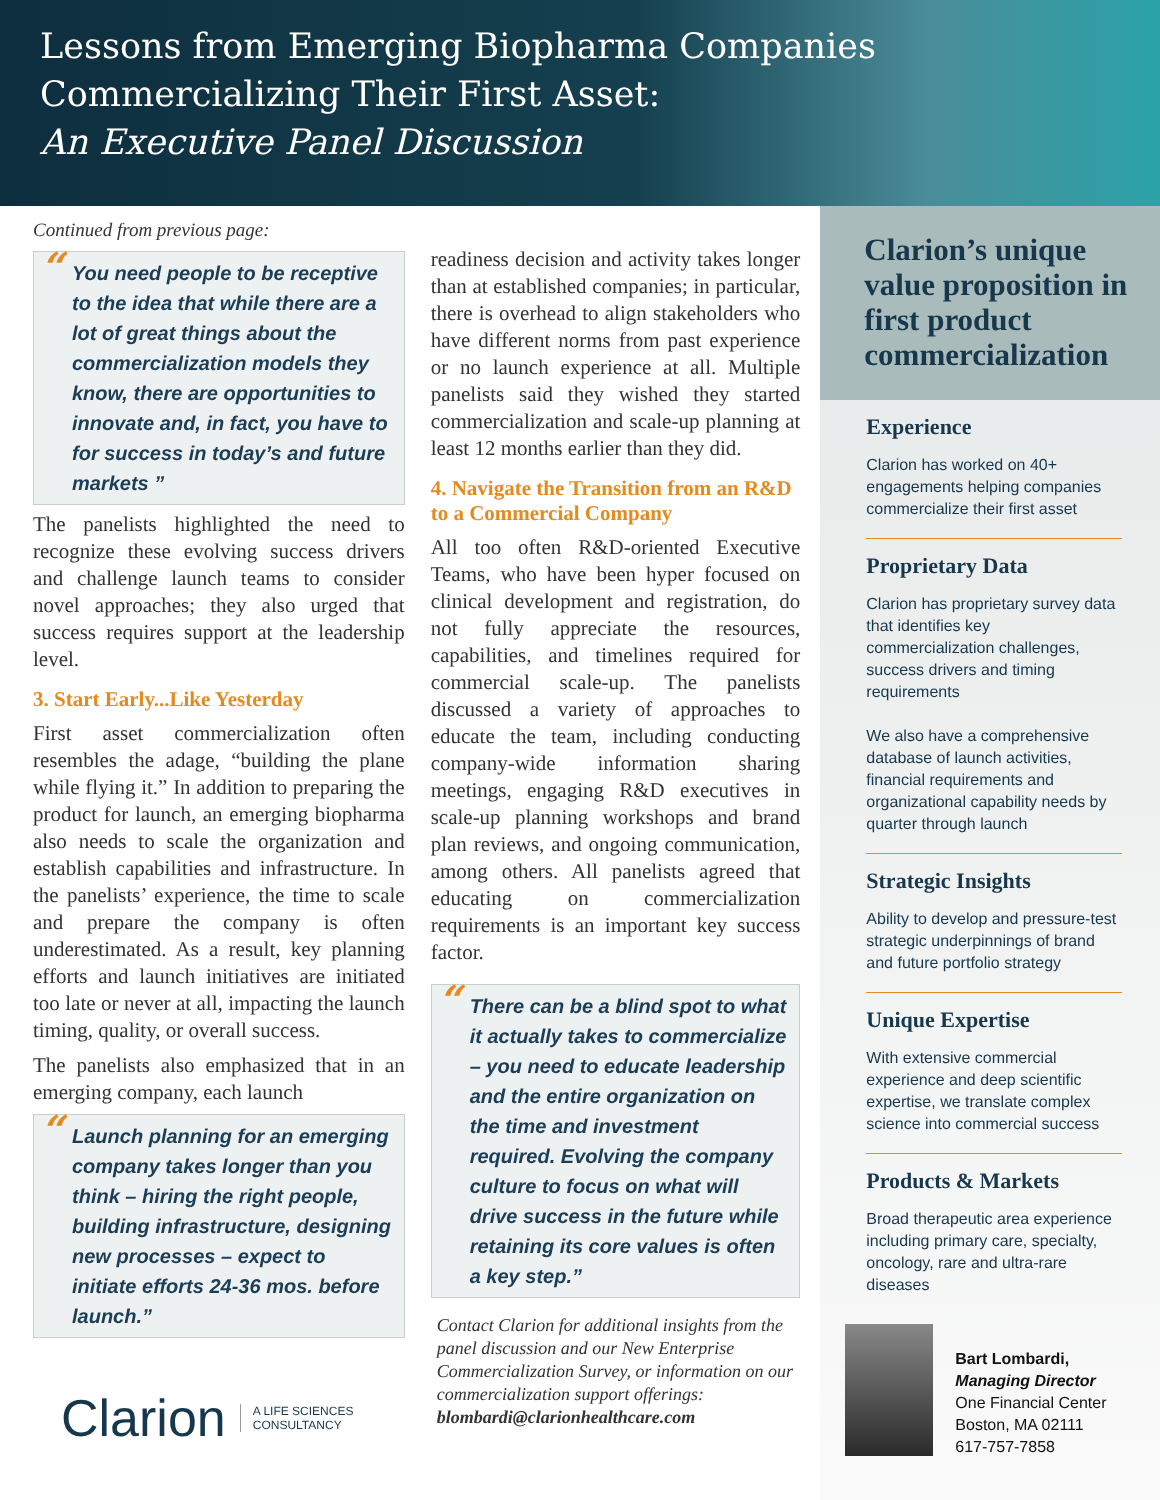Lessons from Emerging Biopharma Companies
Commercializing Their First Asset:
An Executive Panel Discussion
Continued from previous page:
“You need people to be receptive to the idea that while there are a lot of great things about the commercialization models they know, there are opportunities to innovate and, in fact, you have to for success in today’s and future markets ”
The panelists highlighted the need to recognize these evolving success drivers and challenge launch teams to consider novel approaches; they also urged that success requires support at the leadership level.
3. Start Early...Like Yesterday
First asset commercialization often resembles the adage, “building the plane while flying it.” In addition to preparing the product for launch, an emerging biopharma also needs to scale the organization and establish capabilities and infrastructure. In the panelists’ experience, the time to scale and prepare the company is often underestimated. As a result, key planning efforts and launch initiatives are initiated too late or never at all, impacting the launch timing, quality, or overall success.
The panelists also emphasized that in an emerging company, each launch
“Launch planning for an emerging company takes longer than you think – hiring the right people, building infrastructure, designing new processes – expect to initiate efforts 24-36 mos. before launch.”
Clarion A LIFE SCIENCES
CONSULTANCY
readiness decision and activity takes longer than at established companies; in particular, there is overhead to align stakeholders who have different norms from past experience or no launch experience at all. Multiple panelists said they wished they started commercialization and scale-up planning at least 12 months earlier than they did.
4. Navigate the Transition from an R&D to a Commercial Company
All too often R&D-oriented Executive Teams, who have been hyper focused on clinical development and registration, do not fully appreciate the resources, capabilities, and timelines required for commercial scale-up. The panelists discussed a variety of approaches to educate the team, including conducting company-wide information sharing meetings, engaging R&D executives in scale-up planning workshops and brand plan reviews, and ongoing communication, among others. All panelists agreed that educating on commercialization requirements is an important key success factor.
“There can be a blind spot to what it actually takes to commercialize – you need to educate leadership and the entire organization on the time and investment required. Evolving the company culture to focus on what will drive success in the future while retaining its core values is often a key step.”
Contact Clarion for additional insights from the panel discussion and our New Enterprise Commercialization Survey, or information on our commercialization support offerings: blombardi@clarionhealthcare.com
Clarion’s unique value proposition in first product commercialization
Experience
Clarion has worked on 40+ engagements helping companies commercialize their first asset
Proprietary Data
Clarion has proprietary survey data that identifies key commercialization challenges, success drivers and timing requirements
We also have a comprehensive database of launch activities, financial requirements and organizational capability needs by quarter through launch
Strategic Insights
Ability to develop and pressure-test strategic underpinnings of brand and future portfolio strategy
Unique Expertise
With extensive commercial experience and deep scientific expertise, we translate complex science into commercial success
Products & Markets
Broad therapeutic area experience including primary care, specialty, oncology, rare and ultra-rare diseases
Bart Lombardi,
Managing Director
One Financial Center
Boston, MA 02111
617-757-7858